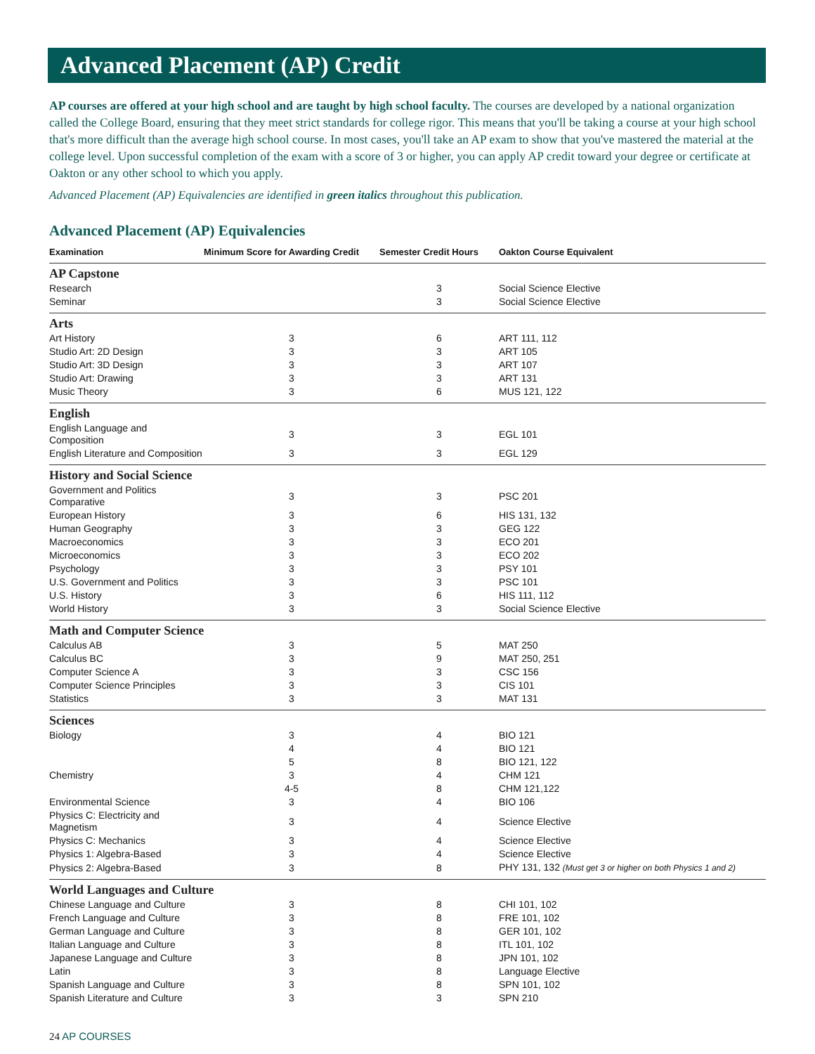Advanced Placement (AP) Credit
AP courses are offered at your high school and are taught by high school faculty. The courses are developed by a national organization called the College Board, ensuring that they meet strict standards for college rigor. This means that you'll be taking a course at your high school that's more difficult than the average high school course. In most cases, you'll take an AP exam to show that you've mastered the material at the college level. Upon successful completion of the exam with a score of 3 or higher, you can apply AP credit toward your degree or certificate at Oakton or any other school to which you apply.
Advanced Placement (AP) Equivalencies are identified in green italics throughout this publication.
Advanced Placement (AP) Equivalencies
| Examination | Minimum Score for Awarding Credit | Semester Credit Hours | Oakton Course Equivalent |
| --- | --- | --- | --- |
| AP Capstone | | | |
| Research | | 3 | Social Science Elective |
| Seminar | | 3 | Social Science Elective |
| Arts | | | |
| Art History | 3 | 6 | ART 111, 112 |
| Studio Art: 2D Design | 3 | 3 | ART 105 |
| Studio Art: 3D Design | 3 | 3 | ART 107 |
| Studio Art: Drawing | 3 | 3 | ART 131 |
| Music Theory | 3 | 6 | MUS 121, 122 |
| English | | | |
| English Language and Composition | 3 | 3 | EGL 101 |
| English Literature and Composition | 3 | 3 | EGL 129 |
| History and Social Science | | | |
| Government and Politics Comparative | 3 | 3 | PSC 201 |
| European History | 3 | 6 | HIS 131, 132 |
| Human Geography | 3 | 3 | GEG 122 |
| Macroeconomics | 3 | 3 | ECO 201 |
| Microeconomics | 3 | 3 | ECO 202 |
| Psychology | 3 | 3 | PSY 101 |
| U.S. Government and Politics | 3 | 3 | PSC 101 |
| U.S. History | 3 | 6 | HIS 111, 112 |
| World History | 3 | 3 | Social Science Elective |
| Math and Computer Science | | | |
| Calculus AB | 3 | 5 | MAT 250 |
| Calculus BC | 3 | 9 | MAT 250, 251 |
| Computer Science A | 3 | 3 | CSC 156 |
| Computer Science Principles | 3 | 3 | CIS 101 |
| Statistics | 3 | 3 | MAT 131 |
| Sciences | | | |
| Biology | 3 | 4 | BIO 121 |
| | 4 | 4 | BIO 121 |
| | 5 | 8 | BIO 121, 122 |
| Chemistry | 3 | 4 | CHM 121 |
| | 4-5 | 8 | CHM 121,122 |
| Environmental Science | 3 | 4 | BIO 106 |
| Physics C: Electricity and Magnetism | 3 | 4 | Science Elective |
| Physics C: Mechanics | 3 | 4 | Science Elective |
| Physics 1: Algebra-Based | 3 | 4 | Science Elective |
| Physics 2: Algebra-Based | 3 | 8 | PHY 131, 132 (Must get 3 or higher on both Physics 1 and 2) |
| World Languages and Culture | | | |
| Chinese Language and Culture | 3 | 8 | CHI 101, 102 |
| French Language and Culture | 3 | 8 | FRE 101, 102 |
| German Language and Culture | 3 | 8 | GER 101, 102 |
| Italian Language and Culture | 3 | 8 | ITL 101, 102 |
| Japanese Language and Culture | 3 | 8 | JPN 101, 102 |
| Latin | 3 | 8 | Language Elective |
| Spanish Language and Culture | 3 | 8 | SPN 101, 102 |
| Spanish Literature and Culture | 3 | 3 | SPN 210 |
24 AP COURSES